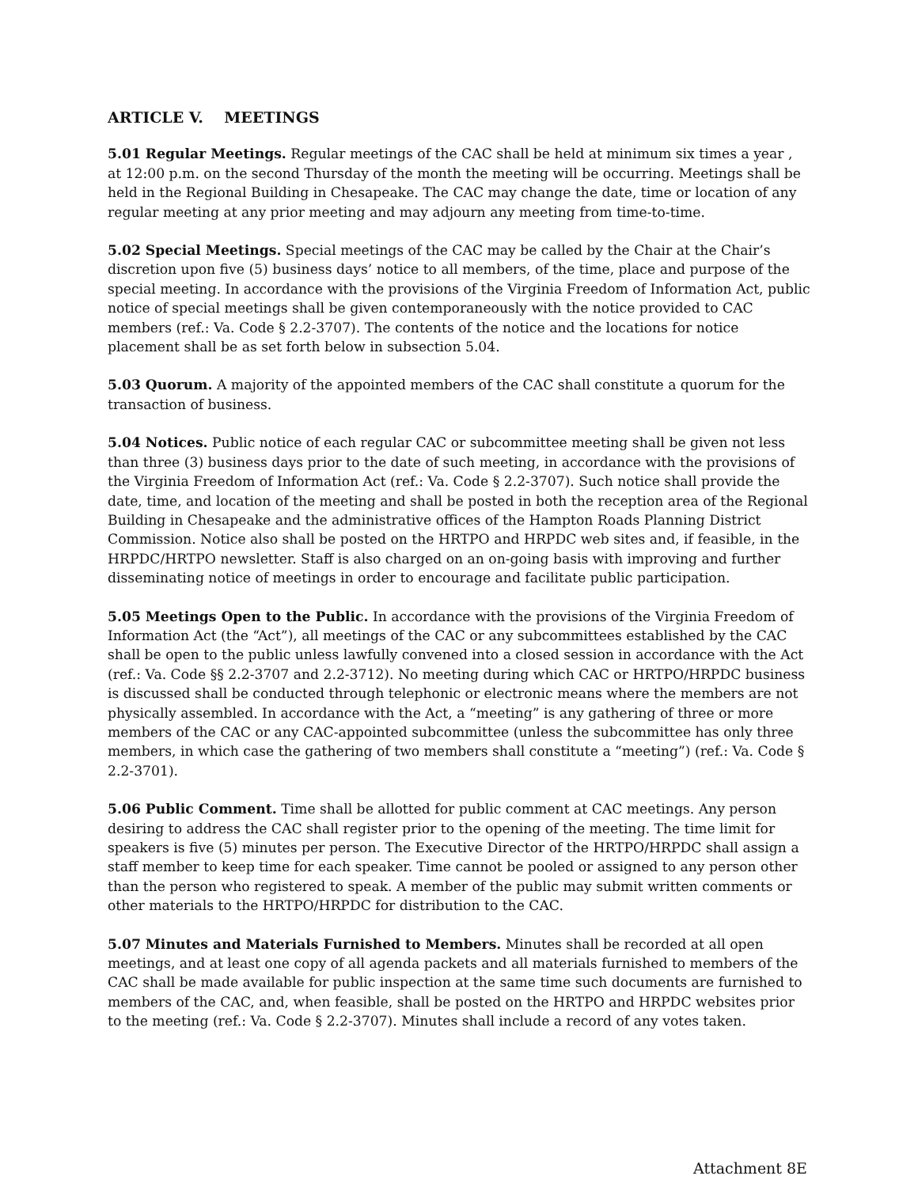ARTICLE V. MEETINGS
5.01 Regular Meetings. Regular meetings of the CAC shall be held at minimum six times a year , at 12:00 p.m. on the second Thursday of the month the meeting will be occurring. Meetings shall be held in the Regional Building in Chesapeake. The CAC may change the date, time or location of any regular meeting at any prior meeting and may adjourn any meeting from time-to-time.
5.02 Special Meetings. Special meetings of the CAC may be called by the Chair at the Chair’s discretion upon five (5) business days’ notice to all members, of the time, place and purpose of the special meeting. In accordance with the provisions of the Virginia Freedom of Information Act, public notice of special meetings shall be given contemporaneously with the notice provided to CAC members (ref.: Va. Code § 2.2-3707). The contents of the notice and the locations for notice placement shall be as set forth below in subsection 5.04.
5.03 Quorum. A majority of the appointed members of the CAC shall constitute a quorum for the transaction of business.
5.04 Notices. Public notice of each regular CAC or subcommittee meeting shall be given not less than three (3) business days prior to the date of such meeting, in accordance with the provisions of the Virginia Freedom of Information Act (ref.: Va. Code § 2.2-3707). Such notice shall provide the date, time, and location of the meeting and shall be posted in both the reception area of the Regional Building in Chesapeake and the administrative offices of the Hampton Roads Planning District Commission. Notice also shall be posted on the HRTPO and HRPDC web sites and, if feasible, in the HRPDC/HRTPO newsletter. Staff is also charged on an on-going basis with improving and further disseminating notice of meetings in order to encourage and facilitate public participation.
5.05 Meetings Open to the Public. In accordance with the provisions of the Virginia Freedom of Information Act (the “Act”), all meetings of the CAC or any subcommittees established by the CAC shall be open to the public unless lawfully convened into a closed session in accordance with the Act (ref.: Va. Code §§ 2.2-3707 and 2.2-3712). No meeting during which CAC or HRTPO/HRPDC business is discussed shall be conducted through telephonic or electronic means where the members are not physically assembled. In accordance with the Act, a “meeting” is any gathering of three or more members of the CAC or any CAC-appointed subcommittee (unless the subcommittee has only three members, in which case the gathering of two members shall constitute a “meeting”) (ref.: Va. Code § 2.2-3701).
5.06 Public Comment. Time shall be allotted for public comment at CAC meetings. Any person desiring to address the CAC shall register prior to the opening of the meeting. The time limit for speakers is five (5) minutes per person. The Executive Director of the HRTPO/HRPDC shall assign a staff member to keep time for each speaker. Time cannot be pooled or assigned to any person other than the person who registered to speak. A member of the public may submit written comments or other materials to the HRTPO/HRPDC for distribution to the CAC.
5.07 Minutes and Materials Furnished to Members. Minutes shall be recorded at all open meetings, and at least one copy of all agenda packets and all materials furnished to members of the CAC shall be made available for public inspection at the same time such documents are furnished to members of the CAC, and, when feasible, shall be posted on the HRTPO and HRPDC websites prior to the meeting (ref.: Va. Code § 2.2-3707). Minutes shall include a record of any votes taken.
Attachment 8E